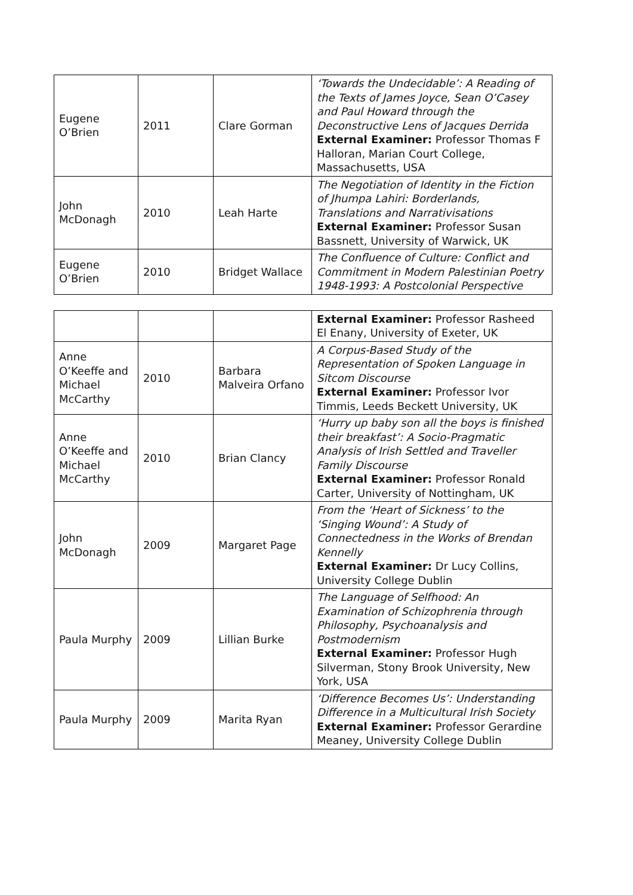| Eugene O’Brien | 2011 | Clare Gorman | ‘Towards the Undecidable’: A Reading of the Texts of James Joyce, Sean O’Casey and Paul Howard through the Deconstructive Lens of Jacques Derrida External Examiner: Professor Thomas F Halloran, Marian Court College, Massachusetts, USA |
| John McDonagh | 2010 | Leah Harte | The Negotiation of Identity in the Fiction of Jhumpa Lahiri: Borderlands, Translations and Narrativisations External Examiner: Professor Susan Bassnett, University of Warwick, UK |
| Eugene O’Brien | 2010 | Bridget Wallace | The Confluence of Culture: Conflict and Commitment in Modern Palestinian Poetry 1948-1993: A Postcolonial Perspective |
| | | | External Examiner: Professor Rasheed El Enany, University of Exeter, UK |
| Anne O’Keeffe and Michael McCarthy | 2010 | Barbara Malveira Orfano | A Corpus-Based Study of the Representation of Spoken Language in Sitcom Discourse External Examiner: Professor Ivor Timmis, Leeds Beckett University, UK |
| Anne O’Keeffe and Michael McCarthy | 2010 | Brian Clancy | ‘Hurry up baby son all the boys is finished their breakfast’: A Socio-Pragmatic Analysis of Irish Settled and Traveller Family Discourse External Examiner: Professor Ronald Carter, University of Nottingham, UK |
| John McDonagh | 2009 | Margaret Page | From the ‘Heart of Sickness’ to the ‘Singing Wound’: A Study of Connectedness in the Works of Brendan Kennelly External Examiner: Dr Lucy Collins, University College Dublin |
| Paula Murphy | 2009 | Lillian Burke | The Language of Selfhood: An Examination of Schizophrenia through Philosophy, Psychoanalysis and Postmodernism External Examiner: Professor Hugh Silverman, Stony Brook University, New York, USA |
| Paula Murphy | 2009 | Marita Ryan | ‘Difference Becomes Us’: Understanding Difference in a Multicultural Irish Society External Examiner: Professor Gerardine Meaney, University College Dublin |